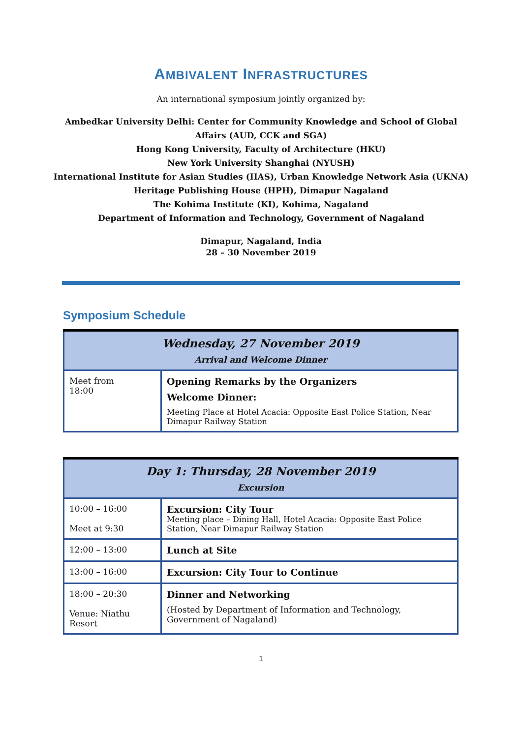AMBIVALENT INFRASTRUCTURES
An international symposium jointly organized by:
Ambedkar University Delhi: Center for Community Knowledge and School of Global
Affairs (AUD, CCK and SGA)
Hong Kong University, Faculty of Architecture (HKU)
New York University Shanghai (NYUSH)
International Institute for Asian Studies (IIAS), Urban Knowledge Network Asia (UKNA)
Heritage Publishing House (HPH), Dimapur Nagaland
The Kohima Institute (KI), Kohima, Nagaland
Department of Information and Technology, Government of Nagaland
Dimapur, Nagaland, India
28 – 30 November 2019
Symposium Schedule
| Wednesday, 27 November 2019 Arrival and Welcome Dinner | |
| --- | --- |
| Meet from 18:00 | Opening Remarks by the Organizers Welcome Dinner: Meeting Place at Hotel Acacia: Opposite East Police Station, Near Dimapur Railway Station |
| Day 1: Thursday, 28 November 2019 Excursion | |
| --- | --- |
| 10:00 – 16:00 Meet at 9:30 | Excursion: City Tour Meeting place – Dining Hall, Hotel Acacia: Opposite East Police Station, Near Dimapur Railway Station |
| 12:00 – 13:00 | Lunch at Site |
| 13:00 – 16:00 | Excursion: City Tour to Continue |
| 18:00 – 20:30 Venue: Niathu Resort | Dinner and Networking (Hosted by Department of Information and Technology, Government of Nagaland) |
1